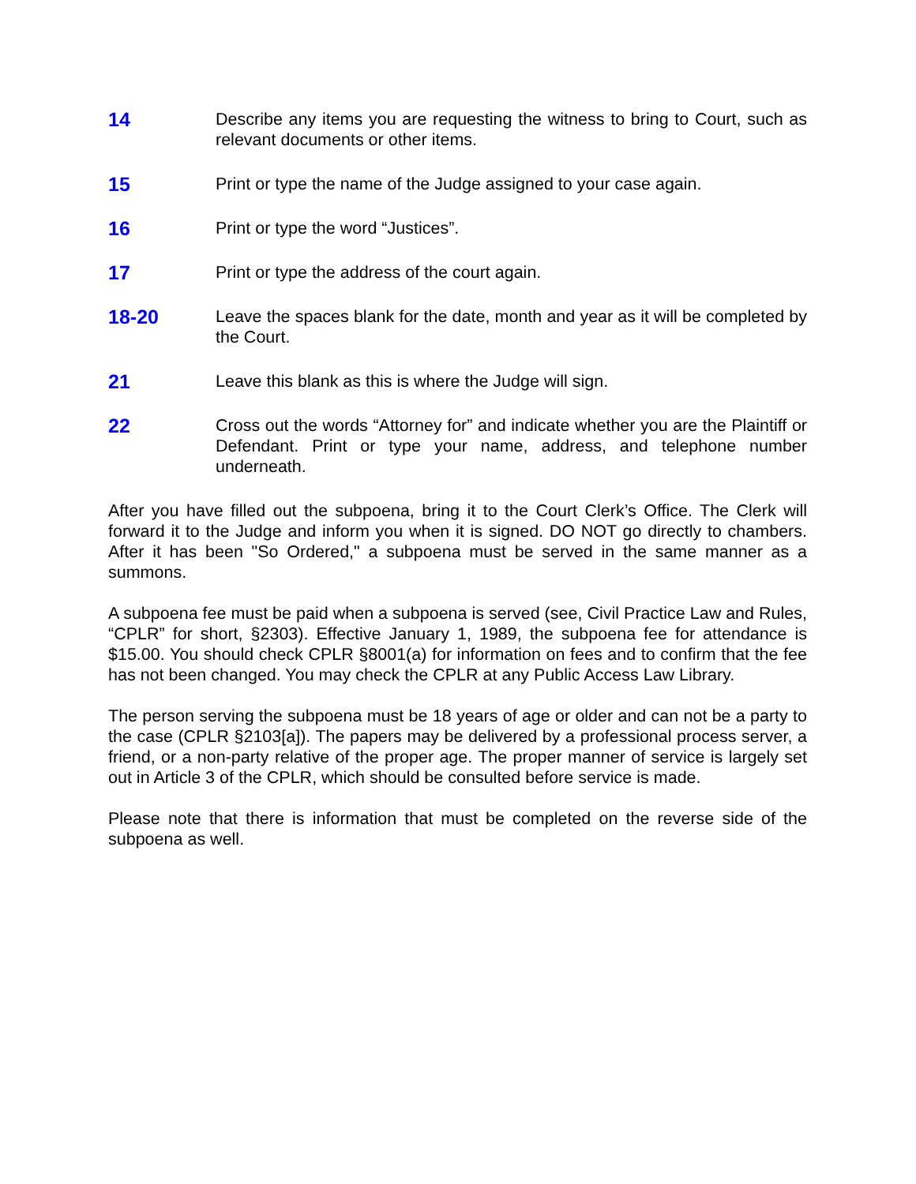14
Describe any items you are requesting the witness to bring to Court, such as relevant documents or other items.
15
Print or type the name of the Judge assigned to your case again.
16
Print or type the word “Justices”.
17
Print or type the address of the court again.
18-20
Leave the spaces blank for the date, month and year as it will be completed by the Court.
21
Leave this blank as this is where the Judge will sign.
22
Cross out the words “Attorney for” and indicate whether you are the Plaintiff or Defendant. Print or type your name, address, and telephone number underneath.
After you have filled out the subpoena, bring it to the Court Clerk’s Office. The Clerk will forward it to the Judge and inform you when it is signed. DO NOT go directly to chambers. After it has been "So Ordered," a subpoena must be served in the same manner as a summons.
A subpoena fee must be paid when a subpoena is served (see, Civil Practice Law and Rules, “CPLR” for short, §2303). Effective January 1, 1989, the subpoena fee for attendance is $15.00. You should check CPLR §8001(a) for information on fees and to confirm that the fee has not been changed. You may check the CPLR at any Public Access Law Library.
The person serving the subpoena must be 18 years of age or older and can not be a party to the case (CPLR §2103[a]). The papers may be delivered by a professional process server, a friend, or a non-party relative of the proper age. The proper manner of service is largely set out in Article 3 of the CPLR, which should be consulted before service is made.
Please note that there is information that must be completed on the reverse side of the subpoena as well.